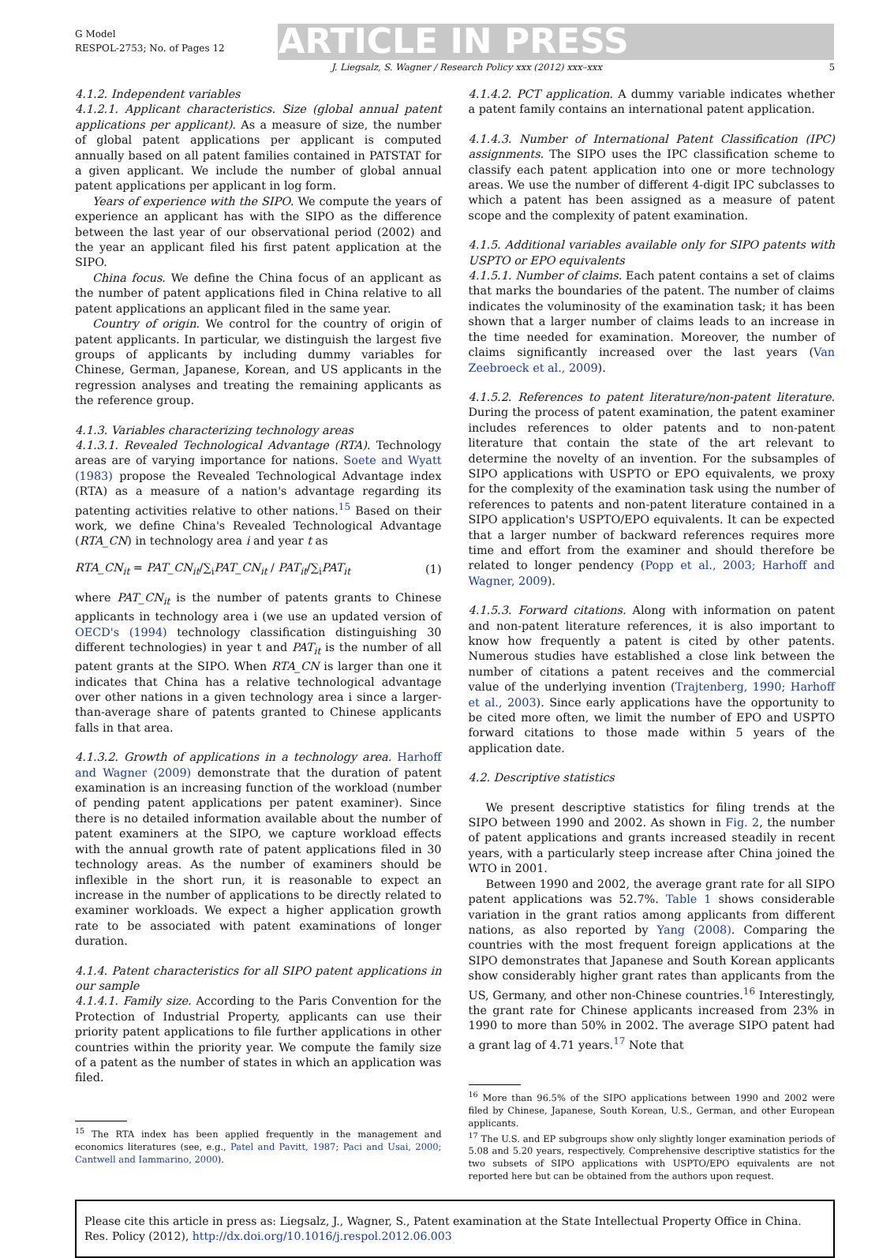G Model
RESPOL-2753; No. of Pages 12
ARTICLE IN PRESS
J. Liegsalz, S. Wagner / Research Policy xxx (2012) xxx–xxx 5
4.1.2. Independent variables
4.1.2.1. Applicant characteristics. Size (global annual patent applications per applicant). As a measure of size, the number of global patent applications per applicant is computed annually based on all patent families contained in PATSTAT for a given applicant. We include the number of global annual patent applications per applicant in log form.
Years of experience with the SIPO. We compute the years of experience an applicant has with the SIPO as the difference between the last year of our observational period (2002) and the year an applicant filed his first patent application at the SIPO.
China focus. We define the China focus of an applicant as the number of patent applications filed in China relative to all patent applications an applicant filed in the same year.
Country of origin. We control for the country of origin of patent applicants. In particular, we distinguish the largest five groups of applicants by including dummy variables for Chinese, German, Japanese, Korean, and US applicants in the regression analyses and treating the remaining applicants as the reference group.
4.1.3. Variables characterizing technology areas
4.1.3.1. Revealed Technological Advantage (RTA). Technology areas are of varying importance for nations. Soete and Wyatt (1983) propose the Revealed Technological Advantage index (RTA) as a measure of a nation's advantage regarding its patenting activities relative to other nations.<sup>15</sup> Based on their work, we define China's Revealed Technological Advantage (RTA_CN) in technology area i and year t as
RTA_CN<sub>it</sub> = PAT_CN<sub>it</sub>/∑<sub>i</sub>PAT_CN<sub>it</sub> / PAT<sub>it</sub>/∑<sub>i</sub>PAT<sub>it</sub> (1)
where PAT_CN<sub>it</sub> is the number of patents grants to Chinese applicants in technology area i (we use an updated version of OECD's (1994) technology classification distinguishing 30 different technologies) in year t and PAT<sub>it</sub> is the number of all patent grants at the SIPO. When RTA_CN is larger than one it indicates that China has a relative technological advantage over other nations in a given technology area i since a larger-than-average share of patents granted to Chinese applicants falls in that area.
4.1.3.2. Growth of applications in a technology area. Harhoff and Wagner (2009) demonstrate that the duration of patent examination is an increasing function of the workload (number of pending patent applications per patent examiner). Since there is no detailed information available about the number of patent examiners at the SIPO, we capture workload effects with the annual growth rate of patent applications filed in 30 technology areas. As the number of examiners should be inflexible in the short run, it is reasonable to expect an increase in the number of applications to be directly related to examiner workloads. We expect a higher application growth rate to be associated with patent examinations of longer duration.
4.1.4. Patent characteristics for all SIPO patent applications in our sample
4.1.4.1. Family size. According to the Paris Convention for the Protection of Industrial Property, applicants can use their priority patent applications to file further applications in other countries within the priority year. We compute the family size of a patent as the number of states in which an application was filed.
<sup>15</sup> The RTA index has been applied frequently in the management and economics literatures (see, e.g., Patel and Pavitt, 1987; Paci and Usai, 2000; Cantwell and Iammarino, 2000).
4.1.4.2. PCT application. A dummy variable indicates whether a patent family contains an international patent application.
4.1.4.3. Number of International Patent Classification (IPC) assignments. The SIPO uses the IPC classification scheme to classify each patent application into one or more technology areas. We use the number of different 4-digit IPC subclasses to which a patent has been assigned as a measure of patent scope and the complexity of patent examination.
4.1.5. Additional variables available only for SIPO patents with USPTO or EPO equivalents
4.1.5.1. Number of claims. Each patent contains a set of claims that marks the boundaries of the patent. The number of claims indicates the voluminosity of the examination task; it has been shown that a larger number of claims leads to an increase in the time needed for examination. Moreover, the number of claims significantly increased over the last years (Van Zeebroeck et al., 2009).
4.1.5.2. References to patent literature/non-patent literature. During the process of patent examination, the patent examiner includes references to older patents and to non-patent literature that contain the state of the art relevant to determine the novelty of an invention. For the subsamples of SIPO applications with USPTO or EPO equivalents, we proxy for the complexity of the examination task using the number of references to patents and non-patent literature contained in a SIPO application's USPTO/EPO equivalents. It can be expected that a larger number of backward references requires more time and effort from the examiner and should therefore be related to longer pendency (Popp et al., 2003; Harhoff and Wagner, 2009).
4.1.5.3. Forward citations. Along with information on patent and non-patent literature references, it is also important to know how frequently a patent is cited by other patents. Numerous studies have established a close link between the number of citations a patent receives and the commercial value of the underlying invention (Trajtenberg, 1990; Harhoff et al., 2003). Since early applications have the opportunity to be cited more often, we limit the number of EPO and USPTO forward citations to those made within 5 years of the application date.
4.2. Descriptive statistics
We present descriptive statistics for filing trends at the SIPO between 1990 and 2002. As shown in Fig. 2, the number of patent applications and grants increased steadily in recent years, with a particularly steep increase after China joined the WTO in 2001.
Between 1990 and 2002, the average grant rate for all SIPO patent applications was 52.7%. Table 1 shows considerable variation in the grant ratios among applicants from different nations, as also reported by Yang (2008). Comparing the countries with the most frequent foreign applications at the SIPO demonstrates that Japanese and South Korean applicants show considerably higher grant rates than applicants from the US, Germany, and other non-Chinese countries.<sup>16</sup> Interestingly, the grant rate for Chinese applicants increased from 23% in 1990 to more than 50% in 2002. The average SIPO patent had a grant lag of 4.71 years.<sup>17</sup> Note that
<sup>16</sup> More than 96.5% of the SIPO applications between 1990 and 2002 were filed by Chinese, Japanese, South Korean, U.S., German, and other European applicants.
<sup>17</sup> The U.S. and EP subgroups show only slightly longer examination periods of 5.08 and 5.20 years, respectively. Comprehensive descriptive statistics for the two subsets of SIPO applications with USPTO/EPO equivalents are not reported here but can be obtained from the authors upon request.
Please cite this article in press as: Liegsalz, J., Wagner, S., Patent examination at the State Intellectual Property Office in China. Res. Policy (2012), http://dx.doi.org/10.1016/j.respol.2012.06.003